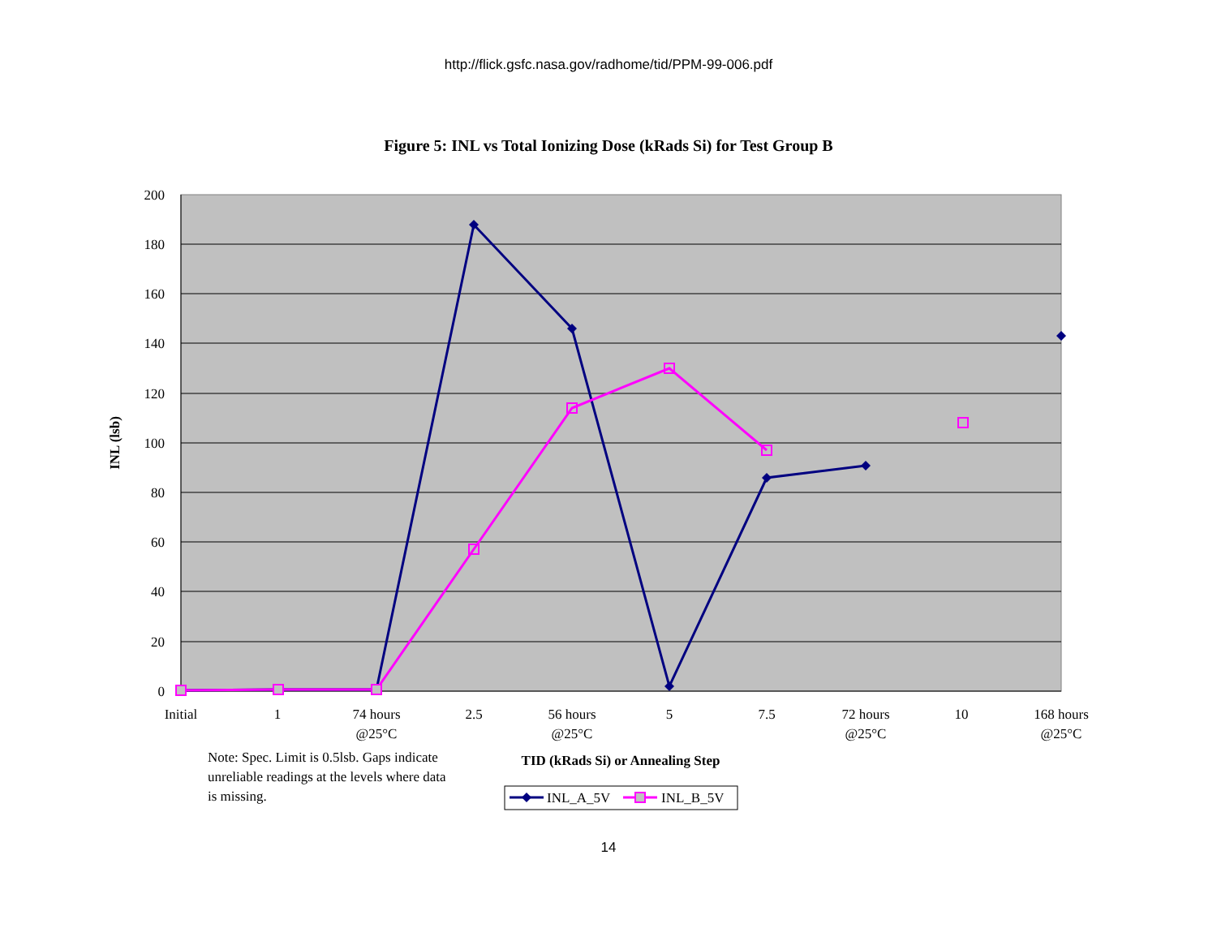http://flick.gsfc.nasa.gov/radhome/tid/PPM-99-006.pdf
Figure 5: INL vs Total Ionizing Dose (kRads Si) for Test Group B
200
180
160
140
120
100
80
60
40
20
0
INL (lsb)
Initial
1
74 hours
@25°C
2.5
56 hours
@25°C
5
7.5
72 hours
@25°C
10
168 hours
@25°C
TID (kRads Si) or Annealing Step
Note: Spec. Limit is 0.5lsb. Gaps indicate
unreliable readings at the levels where data
is missing.
INL_A_5V
INL_B_5V
14